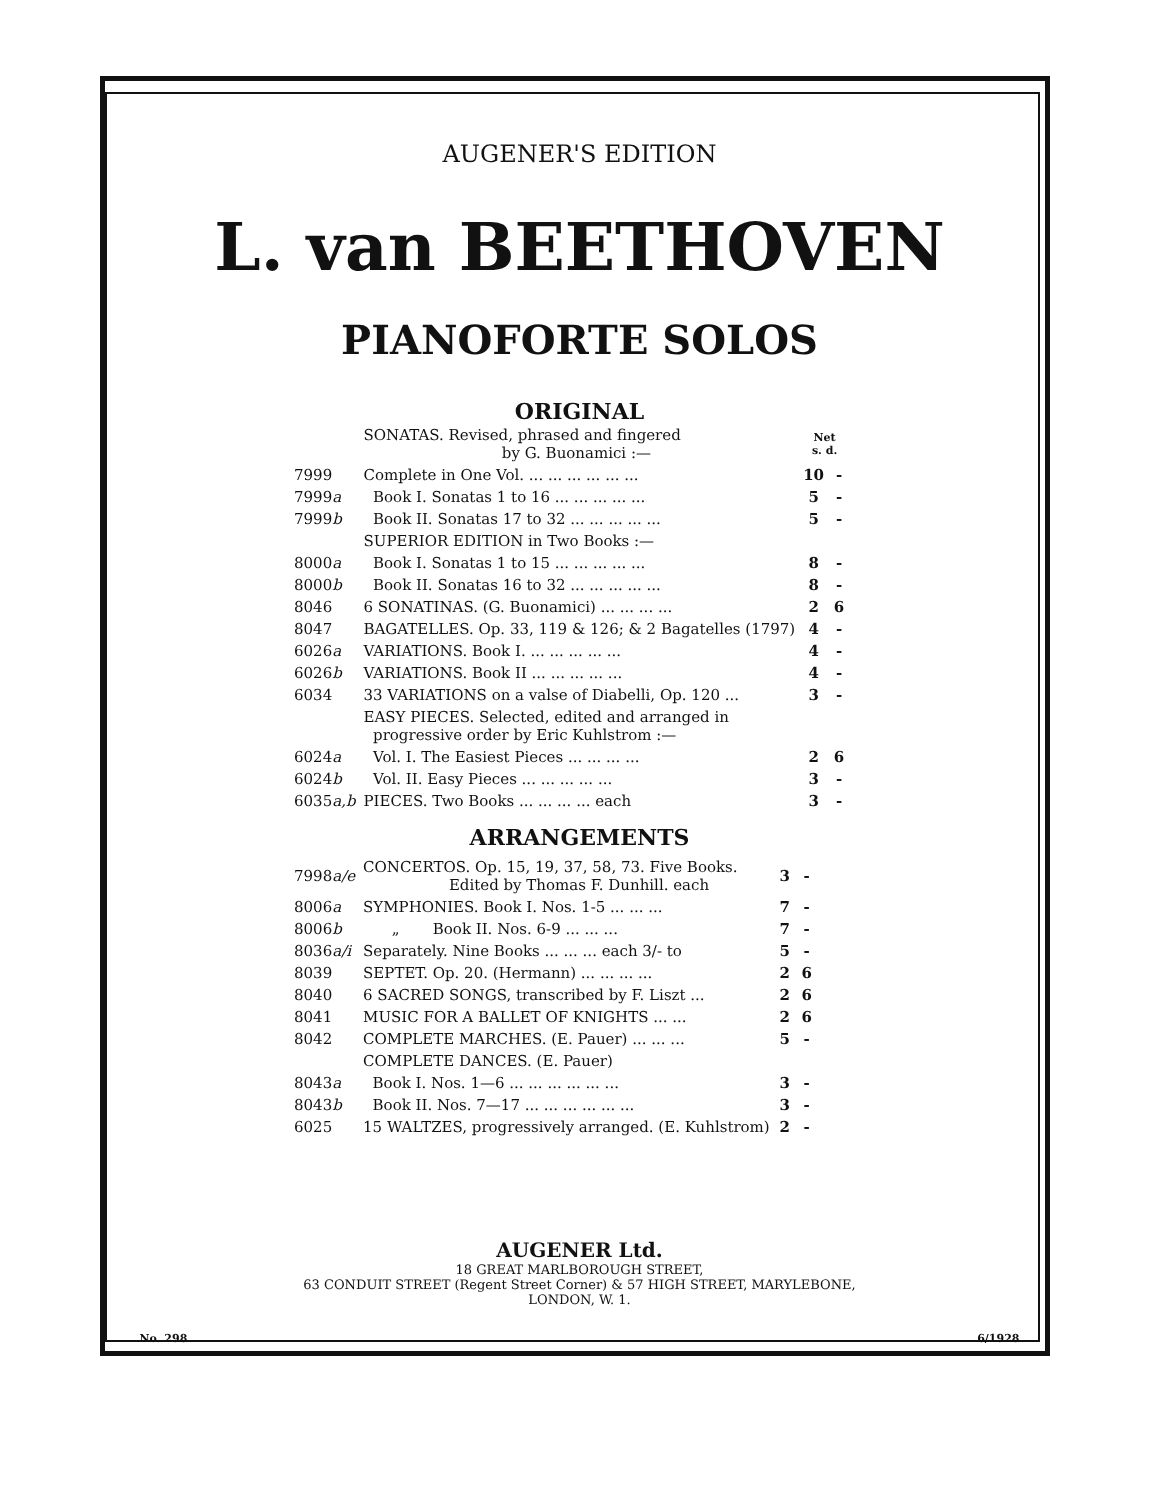AUGENER'S EDITION
L. van BEETHOVEN
PIANOFORTE SOLOS
ORIGINAL
| | SONATAS. Revised, phrased and fingered by G. Buonamici :— | Net s. d. | |
| 7999 | Complete in One Vol. ... ... ... ... ... ... | 10 | - |
| 7999 a | Book I. Sonatas 1 to 16 ... ... ... ... ... | 5 | - |
| 7999 b | Book II. Sonatas 17 to 32 ... ... ... ... ... | 5 | - |
| | SUPERIOR EDITION in Two Books :— | | |
| 8000 a | Book I. Sonatas 1 to 15 ... ... ... ... ... | 8 | - |
| 8000 b | Book II. Sonatas 16 to 32 ... ... ... ... ... | 8 | - |
| 8046 | 6 SONATINAS. (G. Buonamici) ... ... ... ... | 2 | 6 |
| 8047 | BAGATELLES. Op. 33, 119 & 126; & 2 Bagatelles (1797) | 4 | - |
| 6026 a | VARIATIONS. Book I. ... ... ... ... ... | 4 | - |
| 6026 b | VARIATIONS. Book II ... ... ... ... ... | 4 | - |
| 6034 | 33 VARIATIONS on a valse of Diabelli, Op. 120 ... | 3 | - |
| | EASY PIECES. Selected, edited and arranged in progressive order by Eric Kuhlstrom :— | | |
| 6024 a | Vol. I. The Easiest Pieces ... ... ... ... | 2 | 6 |
| 6024 b | Vol. II. Easy Pieces ... ... ... ... ... | 3 | - |
| 6035 a,b | PIECES. Two Books ... ... ... ... each | 3 | - |
ARRANGEMENTS
| 7998 a/e | CONCERTOS. Op. 15, 19, 37, 58, 73. Five Books. Edited by Thomas F. Dunhill. each | 3 | - |
| 8006 a | SYMPHONIES. Book I. Nos. 1-5 ... ... ... | 7 | - |
| 8006 b | „ Book II. Nos. 6-9 ... ... ... | 7 | - |
| 8036 a/i | Separately. Nine Books ... ... ... each 3/- to | 5 | - |
| 8039 | SEPTET. Op. 20. (Hermann) ... ... ... ... | 2 | 6 |
| 8040 | 6 SACRED SONGS, transcribed by F. Liszt ... | 2 | 6 |
| 8041 | MUSIC FOR A BALLET OF KNIGHTS ... ... | 2 | 6 |
| 8042 | COMPLETE MARCHES. (E. Pauer) ... ... ... | 5 | - |
| | COMPLETE DANCES. (E. Pauer) | | |
| 8043 a | Book I. Nos. 1—6 ... ... ... ... ... ... | 3 | - |
| 8043 b | Book II. Nos. 7—17 ... ... ... ... ... ... | 3 | - |
| 6025 | 15 WALTZES, progressively arranged. (E. Kuhlstrom) | 2 | - |
AUGENER Ltd.
18 GREAT MARLBOROUGH STREET,
63 CONDUIT STREET (Regent Street Corner) & 57 HIGH STREET, MARYLEBONE,
LONDON, W. 1.
No. 298 6/1928